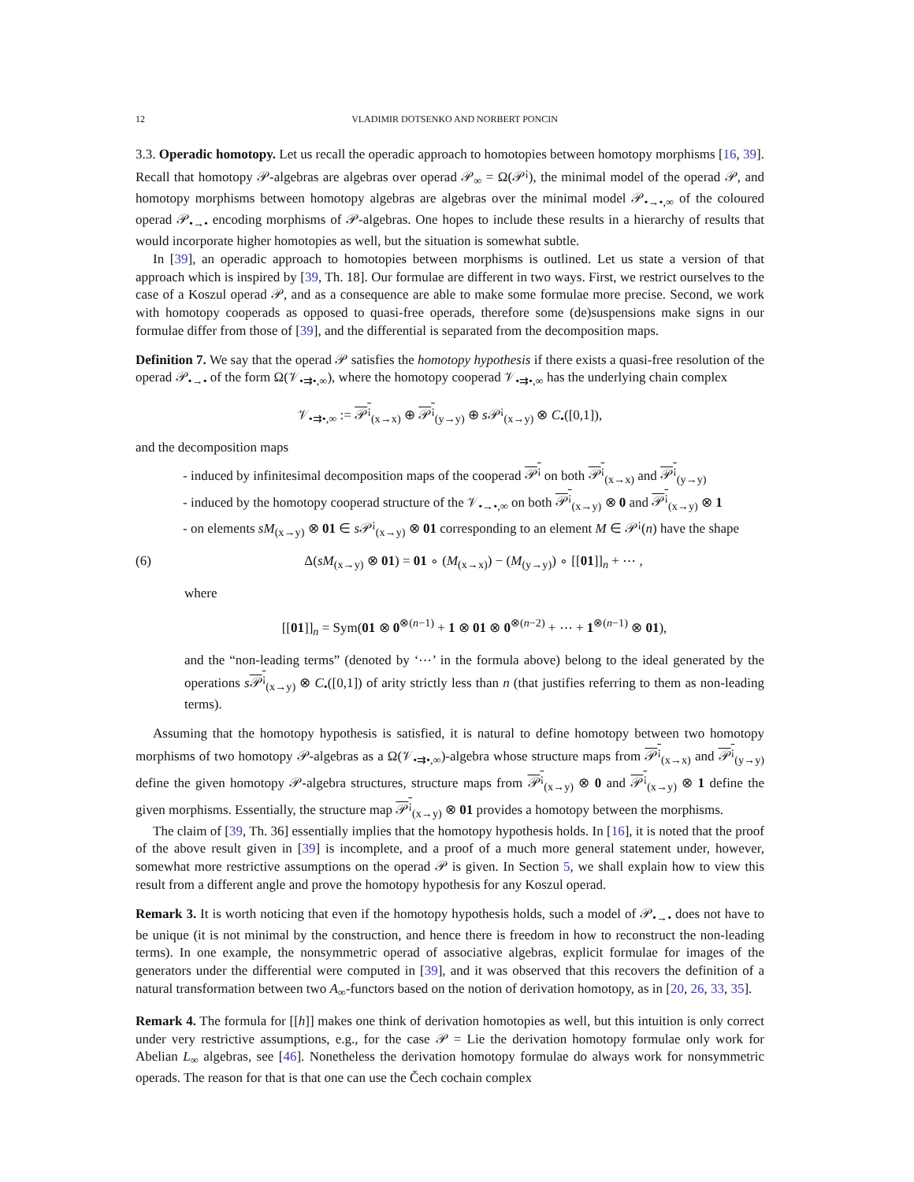12 VLADIMIR DOTSENKO AND NORBERT PONCIN
3.3. Operadic homotopy. Let us recall the operadic approach to homotopies between homotopy morphisms [16, 39]. Recall that homotopy 𝒫-algebras are algebras over operad 𝒫<sub>∞</sub> = Ω(𝒫<sup>¡</sup>), the minimal model of the operad 𝒫, and homotopy morphisms between homotopy algebras are algebras over the minimal model 𝒫<sub>•→•,∞</sub> of the coloured operad 𝒫<sub>•→•</sub> encoding morphisms of 𝒫-algebras. One hopes to include these results in a hierarchy of results that would incorporate higher homotopies as well, but the situation is somewhat subtle.
In [39], an operadic approach to homotopies between morphisms is outlined. Let us state a version of that approach which is inspired by [39, Th. 18]. Our formulae are different in two ways. First, we restrict ourselves to the case of a Koszul operad 𝒫, and as a consequence are able to make some formulae more precise. Second, we work with homotopy cooperads as opposed to quasi-free operads, therefore some (de)suspensions make signs in our formulae differ from those of [39], and the differential is separated from the decomposition maps.
Definition 7. We say that the operad 𝒫 satisfies the homotopy hypothesis if there exists a quasi-free resolution of the operad 𝒫<sub>•→•</sub> of the form Ω(𝒱<sub>•⇉•,∞</sub>), where the homotopy cooperad 𝒱<sub>•⇉•,∞</sub> has the underlying chain complex
𝒱<sub>•⇉•,∞</sub> := 𝒫<sup>¡</sup><sub>(x→x)</sub> ⊕ 𝒫<sup>¡</sup><sub>(y→y)</sub> ⊕ s 𝒫<sup>¡</sup><sub>(x→y)</sub> ⊗ C<sub>•</sub>([0,1]),
and the decomposition maps
- induced by infinitesimal decomposition maps of the cooperad 𝒫<sup>¡</sup> on both 𝒫<sup>¡</sup><sub>(x→x)</sub> and 𝒫<sup>¡</sup><sub>(y→y)</sub>
- induced by the homotopy cooperad structure of the 𝒱<sub>•→•,∞</sub> on both 𝒫<sup>¡</sup><sub>(x→y)</sub> ⊗ 0 and 𝒫<sup>¡</sup><sub>(x→y)</sub> ⊗ 1
- on elements sM<sub>(x→y)</sub> ⊗ 01 ∈ s 𝒫<sup>¡</sup><sub>(x→y)</sub> ⊗ 01 corresponding to an element M ∈ 𝒫<sup>¡</sup>(n) have the shape
(6) Δ(sM<sub>(x→y)</sub> ⊗ 01) = 01 ∘ (M<sub>(x→x)</sub>) − (M<sub>(y→y)</sub>) ∘ [[01]]<sub>n</sub> + ⋯ ,
where
[[01]]<sub>n</sub> = Sym(01 ⊗ 0<sup>⊗(n−1)</sup> + 1 ⊗ 01 ⊗ 0<sup>⊗(n−2)</sup> + ⋯ + 1<sup>⊗(n−1)</sup> ⊗ 01),
and the “non-leading terms” (denoted by ‘⋯’ in the formula above) belong to the ideal generated by the operations s𝒫<sup>¡</sup><sub>(x→y)</sub> ⊗ C<sub>•</sub>([0,1]) of arity strictly less than n (that justifies referring to them as non-leading terms).
Assuming that the homotopy hypothesis is satisfied, it is natural to define homotopy between two homotopy morphisms of two homotopy 𝒫-algebras as a Ω(𝒱<sub>•⇉•,∞</sub>)-algebra whose structure maps from 𝒫<sup>¡</sup><sub>(x→x)</sub> and 𝒫<sup>¡</sup><sub>(y→y)</sub> define the given homotopy 𝒫-algebra structures, structure maps from 𝒫<sup>¡</sup><sub>(x→y)</sub> ⊗ 0 and 𝒫<sup>¡</sup><sub>(x→y)</sub> ⊗ 1 define the given morphisms. Essentially, the structure map 𝒫<sup>¡</sup><sub>(x→y)</sub> ⊗ 01 provides a homotopy between the morphisms.
The claim of [39, Th. 36] essentially implies that the homotopy hypothesis holds. In [16], it is noted that the proof of the above result given in [39] is incomplete, and a proof of a much more general statement under, however, somewhat more restrictive assumptions on the operad 𝒫 is given. In Section 5, we shall explain how to view this result from a different angle and prove the homotopy hypothesis for any Koszul operad.
Remark 3. It is worth noticing that even if the homotopy hypothesis holds, such a model of 𝒫<sub>•→•</sub> does not have to be unique (it is not minimal by the construction, and hence there is freedom in how to reconstruct the non-leading terms). In one example, the nonsymmetric operad of associative algebras, explicit formulae for images of the generators under the differential were computed in [39], and it was observed that this recovers the definition of a natural transformation between two A<sub>∞</sub>-functors based on the notion of derivation homotopy, as in [20, 26, 33, 35].
Remark 4. The formula for [[h]] makes one think of derivation homotopies as well, but this intuition is only correct under very restrictive assumptions, e.g., for the case 𝒫 = Lie the derivation homotopy formulae only work for Abelian L<sub>∞</sub> algebras, see [46]. Nonetheless the derivation homotopy formulae do always work for nonsymmetric operads. The reason for that is that one can use the Čech cochain complex